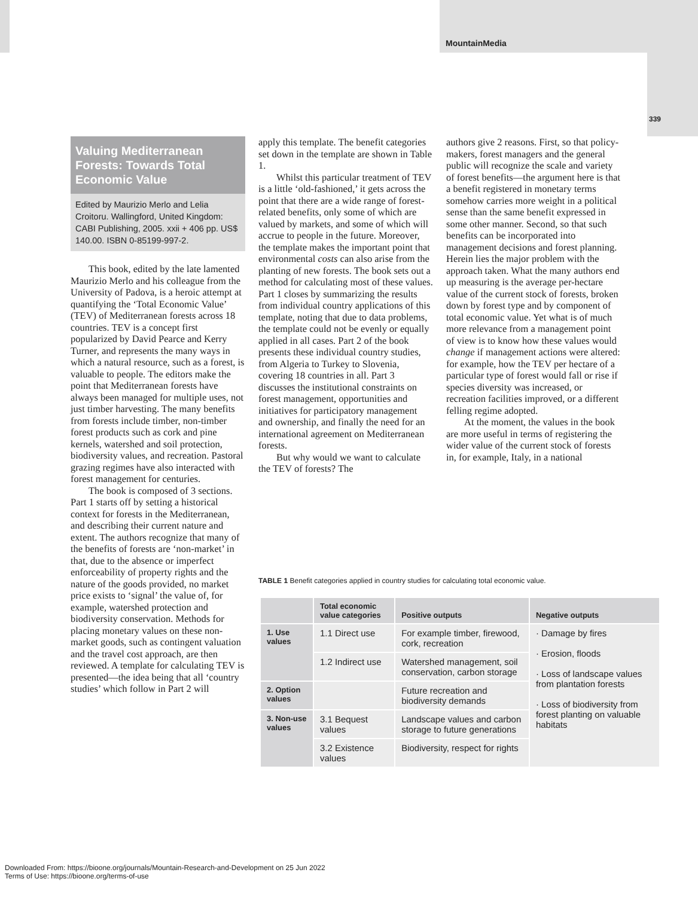MountainMedia
339
Valuing Mediterranean Forests: Towards Total Economic Value
Edited by Maurizio Merlo and Lelia Croitoru. Wallingford, United Kingdom: CABI Publishing, 2005. xxii + 406 pp. US$ 140.00. ISBN 0-85199-997-2.
This book, edited by the late lamented Maurizio Merlo and his colleague from the University of Padova, is a heroic attempt at quantifying the ‘Total Economic Value’ (TEV) of Mediterranean forests across 18 countries. TEV is a concept first popularized by David Pearce and Kerry Turner, and represents the many ways in which a natural resource, such as a forest, is valuable to people. The editors make the point that Mediterranean forests have always been managed for multiple uses, not just timber harvesting. The many benefits from forests include timber, non-timber forest products such as cork and pine kernels, watershed and soil protection, biodiversity values, and recreation. Pastoral grazing regimes have also interacted with forest management for centuries.
The book is composed of 3 sections. Part 1 starts off by setting a historical context for forests in the Mediterranean, and describing their current nature and extent. The authors recognize that many of the benefits of forests are ‘non-market’ in that, due to the absence or imperfect enforceability of property rights and the nature of the goods provided, no market price exists to ‘signal’ the value of, for example, watershed protection and biodiversity conservation. Methods for placing monetary values on these non-market goods, such as contingent valuation and the travel cost approach, are then reviewed. A template for calculating TEV is presented—the idea being that all ‘country studies’ which follow in Part 2 will
apply this template. The benefit categories set down in the template are shown in Table 1.
Whilst this particular treatment of TEV is a little ‘old-fashioned,’ it gets across the point that there are a wide range of forest-related benefits, only some of which are valued by markets, and some of which will accrue to people in the future. Moreover, the template makes the important point that environmental costs can also arise from the planting of new forests. The book sets out a method for calculating most of these values. Part 1 closes by summarizing the results from individual country applications of this template, noting that due to data problems, the template could not be evenly or equally applied in all cases. Part 2 of the book presents these individual country studies, from Algeria to Turkey to Slovenia, covering 18 countries in all. Part 3 discusses the institutional constraints on forest management, opportunities and initiatives for participatory management and ownership, and finally the need for an international agreement on Mediterranean forests.
But why would we want to calculate the TEV of forests? The
authors give 2 reasons. First, so that policy-makers, forest managers and the general public will recognize the scale and variety of forest benefits—the argument here is that a benefit registered in monetary terms somehow carries more weight in a political sense than the same benefit expressed in some other manner. Second, so that such benefits can be incorporated into management decisions and forest planning. Herein lies the major problem with the approach taken. What the many authors end up measuring is the average per-hectare value of the current stock of forests, broken down by forest type and by component of total economic value. Yet what is of much more relevance from a management point of view is to know how these values would change if management actions were altered: for example, how the TEV per hectare of a particular type of forest would fall or rise if species diversity was increased, or recreation facilities improved, or a different felling regime adopted.
At the moment, the values in the book are more useful in terms of registering the wider value of the current stock of forests in, for example, Italy, in a national
TABLE 1 Benefit categories applied in country studies for calculating total economic value.
| | Total economic value categories | Positive outputs | Negative outputs |
| --- | --- | --- | --- |
| 1. Use values | 1.1 Direct use | For example timber, firewood, cork, recreation | · Damage by fires · Erosion, floods · Loss of landscape values from plantation forests · Loss of biodiversity from forest planting on valuable habitats |
| | 1.2 Indirect use | Watershed management, soil conservation, carbon storage | |
| 2. Option values | | Future recreation and biodiversity demands | |
| 3. Non-use values | 3.1 Bequest values | Landscape values and carbon storage to future generations | |
| | 3.2 Existence values | Biodiversity, respect for rights | |
Downloaded From: https://bioone.org/journals/Mountain-Research-and-Development on 25 Jun 2022
Terms of Use: https://bioone.org/terms-of-use